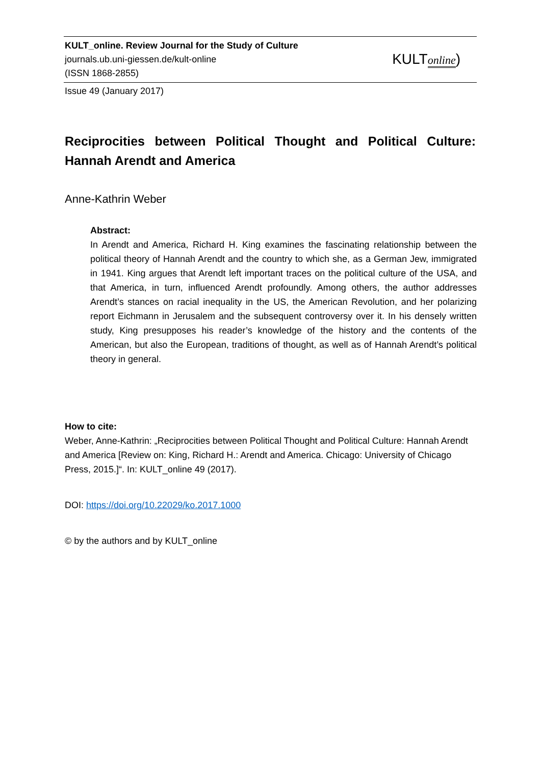KULT_online. Review Journal for the Study of Culture
journals.ub.uni-giessen.de/kult-online
(ISSN 1868-2855)
KULTonline)
Issue 49 (January 2017)
Reciprocities between Political Thought and Political Culture: Hannah Arendt and America
Anne-Kathrin Weber
Abstract:
In Arendt and America, Richard H. King examines the fascinating relationship between the political theory of Hannah Arendt and the country to which she, as a German Jew, immigrated in 1941. King argues that Arendt left important traces on the political culture of the USA, and that America, in turn, influenced Arendt profoundly. Among others, the author addresses Arendt’s stances on racial inequality in the US, the American Revolution, and her polarizing report Eichmann in Jerusalem and the subsequent controversy over it. In his densely written study, King presupposes his reader’s knowledge of the history and the contents of the American, but also the European, traditions of thought, as well as of Hannah Arendt’s political theory in general.
How to cite:
Weber, Anne-Kathrin: „Reciprocities between Political Thought and Political Culture: Hannah Arendt and America [Review on: King, Richard H.: Arendt and America. Chicago: University of Chicago Press, 2015.]“. In: KULT_online 49 (2017).
DOI: https://doi.org/10.22029/ko.2017.1000
© by the authors and by KULT_online